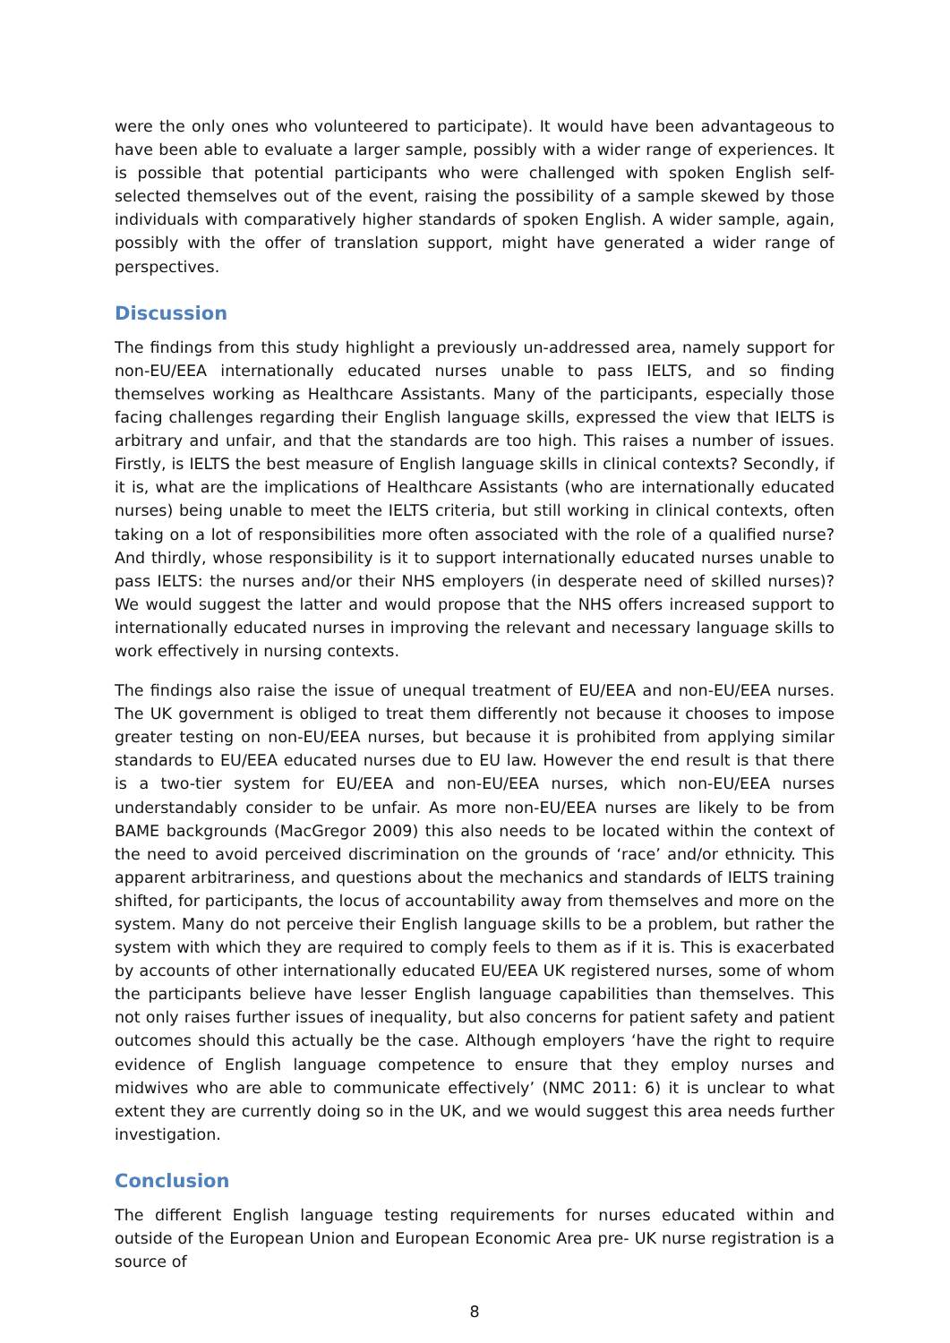were the only ones who volunteered to participate). It would have been advantageous to have been able to evaluate a larger sample, possibly with a wider range of experiences. It is possible that potential participants who were challenged with spoken English self-selected themselves out of the event, raising the possibility of a sample skewed by those individuals with comparatively higher standards of spoken English. A wider sample, again, possibly with the offer of translation support, might have generated a wider range of perspectives.
Discussion
The findings from this study highlight a previously un-addressed area, namely support for non-EU/EEA internationally educated nurses unable to pass IELTS, and so finding themselves working as Healthcare Assistants. Many of the participants, especially those facing challenges regarding their English language skills, expressed the view that IELTS is arbitrary and unfair, and that the standards are too high. This raises a number of issues. Firstly, is IELTS the best measure of English language skills in clinical contexts? Secondly, if it is, what are the implications of Healthcare Assistants (who are internationally educated nurses) being unable to meet the IELTS criteria, but still working in clinical contexts, often taking on a lot of responsibilities more often associated with the role of a qualified nurse? And thirdly, whose responsibility is it to support internationally educated nurses unable to pass IELTS: the nurses and/or their NHS employers (in desperate need of skilled nurses)? We would suggest the latter and would propose that the NHS offers increased support to internationally educated nurses in improving the relevant and necessary language skills to work effectively in nursing contexts.
The findings also raise the issue of unequal treatment of EU/EEA and non-EU/EEA nurses. The UK government is obliged to treat them differently not because it chooses to impose greater testing on non-EU/EEA nurses, but because it is prohibited from applying similar standards to EU/EEA educated nurses due to EU law. However the end result is that there is a two-tier system for EU/EEA and non-EU/EEA nurses, which non-EU/EEA nurses understandably consider to be unfair. As more non-EU/EEA nurses are likely to be from BAME backgrounds (MacGregor 2009) this also needs to be located within the context of the need to avoid perceived discrimination on the grounds of ‘race’ and/or ethnicity. This apparent arbitrariness, and questions about the mechanics and standards of IELTS training shifted, for participants, the locus of accountability away from themselves and more on the system. Many do not perceive their English language skills to be a problem, but rather the system with which they are required to comply feels to them as if it is. This is exacerbated by accounts of other internationally educated EU/EEA UK registered nurses, some of whom the participants believe have lesser English language capabilities than themselves. This not only raises further issues of inequality, but also concerns for patient safety and patient outcomes should this actually be the case. Although employers ‘have the right to require evidence of English language competence to ensure that they employ nurses and midwives who are able to communicate effectively’ (NMC 2011: 6) it is unclear to what extent they are currently doing so in the UK, and we would suggest this area needs further investigation.
Conclusion
The different English language testing requirements for nurses educated within and outside of the European Union and European Economic Area pre- UK nurse registration is a source of
8